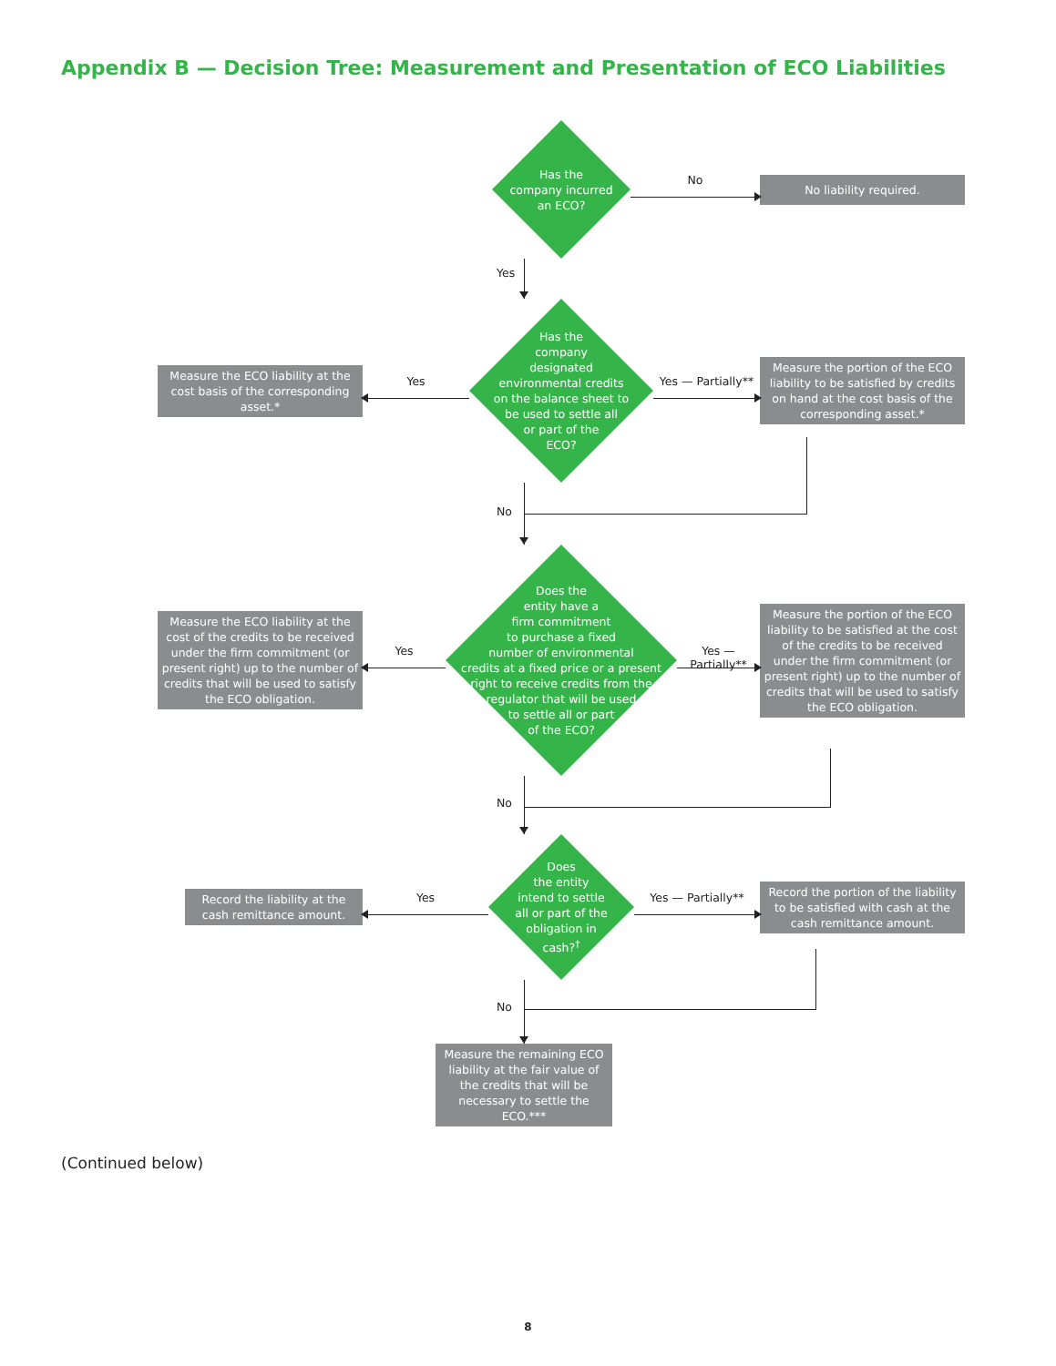Appendix B — Decision Tree: Measurement and Presentation of ECO Liabilities
Has the
company incurred
an ECO?
No
No liability required.
Yes
Measure the ECO liability at the cost basis of the corresponding asset.*
Yes
Has the
company
designated
environmental credits
on the balance sheet to
be used to settle all
or part of the
ECO?
Yes — Partially**
Measure the portion of the ECO liability to be satisfied by credits on hand at the cost basis of the corresponding asset.*
No
Measure the ECO liability at the cost of the credits to be received under the firm commitment (or present right) up to the number of credits that will be used to satisfy the ECO obligation.
Yes
Does the
entity have a
firm commitment
to purchase a fixed
number of environmental
credits at a fixed price or a present
right to receive credits from the
regulator that will be used
to settle all or part
of the ECO?
Yes — Partially**
Measure the portion of the ECO liability to be satisfied at the cost of the credits to be received under the firm commitment (or present right) up to the number of credits that will be used to satisfy the ECO obligation.
No
Record the liability at the cash remittance amount.
Yes
Does
the entity
intend to settle
all or part of the
obligation in
cash?<sup>†</sup>
Yes — Partially**
Record the portion of the liability to be satisfied with cash at the cash remittance amount.
No
Measure the remaining ECO liability at the fair value of the credits that will be necessary to settle the ECO.***
(Continued below)
8